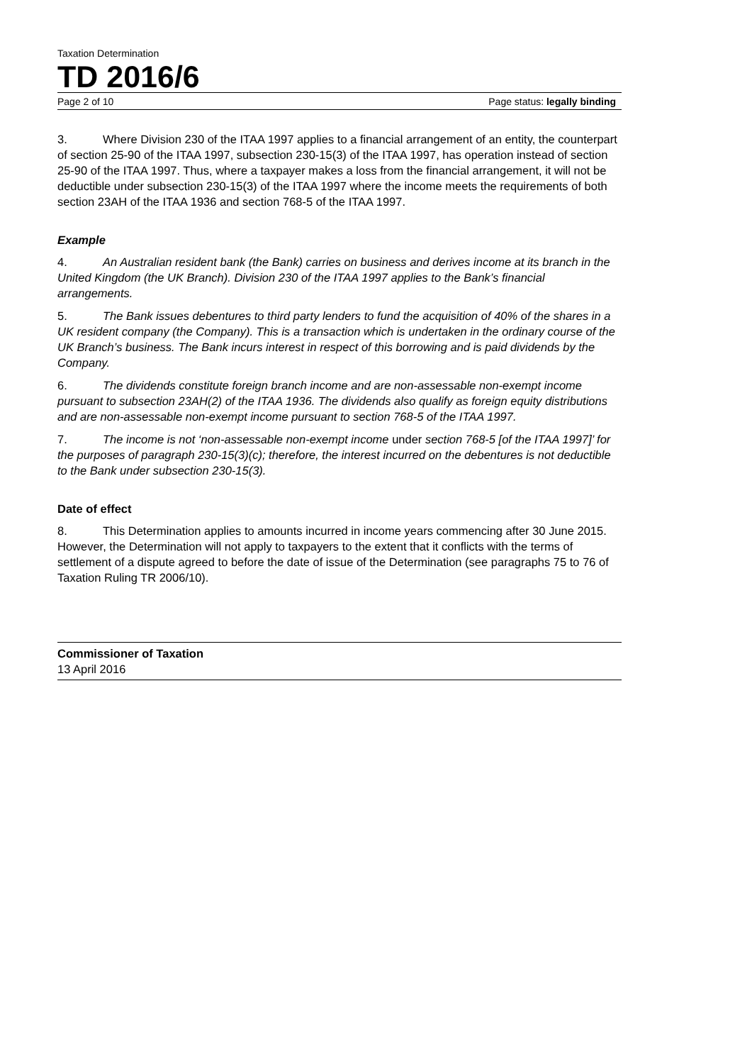Taxation Determination
TD 2016/6
Page 2 of 10 Page status: legally binding
3. Where Division 230 of the ITAA 1997 applies to a financial arrangement of an entity, the counterpart of section 25-90 of the ITAA 1997, subsection 230-15(3) of the ITAA 1997, has operation instead of section 25-90 of the ITAA 1997. Thus, where a taxpayer makes a loss from the financial arrangement, it will not be deductible under subsection 230-15(3) of the ITAA 1997 where the income meets the requirements of both section 23AH of the ITAA 1936 and section 768-5 of the ITAA 1997.
Example
4. An Australian resident bank (the Bank) carries on business and derives income at its branch in the United Kingdom (the UK Branch). Division 230 of the ITAA 1997 applies to the Bank’s financial arrangements.
5. The Bank issues debentures to third party lenders to fund the acquisition of 40% of the shares in a UK resident company (the Company). This is a transaction which is undertaken in the ordinary course of the UK Branch’s business. The Bank incurs interest in respect of this borrowing and is paid dividends by the Company.
6. The dividends constitute foreign branch income and are non-assessable non-exempt income pursuant to subsection 23AH(2) of the ITAA 1936. The dividends also qualify as foreign equity distributions and are non-assessable non-exempt income pursuant to section 768-5 of the ITAA 1997.
7. The income is not ‘non-assessable non-exempt income under section 768-5 [of the ITAA 1997]’ for the purposes of paragraph 230-15(3)(c); therefore, the interest incurred on the debentures is not deductible to the Bank under subsection 230-15(3).
Date of effect
8. This Determination applies to amounts incurred in income years commencing after 30 June 2015. However, the Determination will not apply to taxpayers to the extent that it conflicts with the terms of settlement of a dispute agreed to before the date of issue of the Determination (see paragraphs 75 to 76 of Taxation Ruling TR 2006/10).
Commissioner of Taxation
13 April 2016